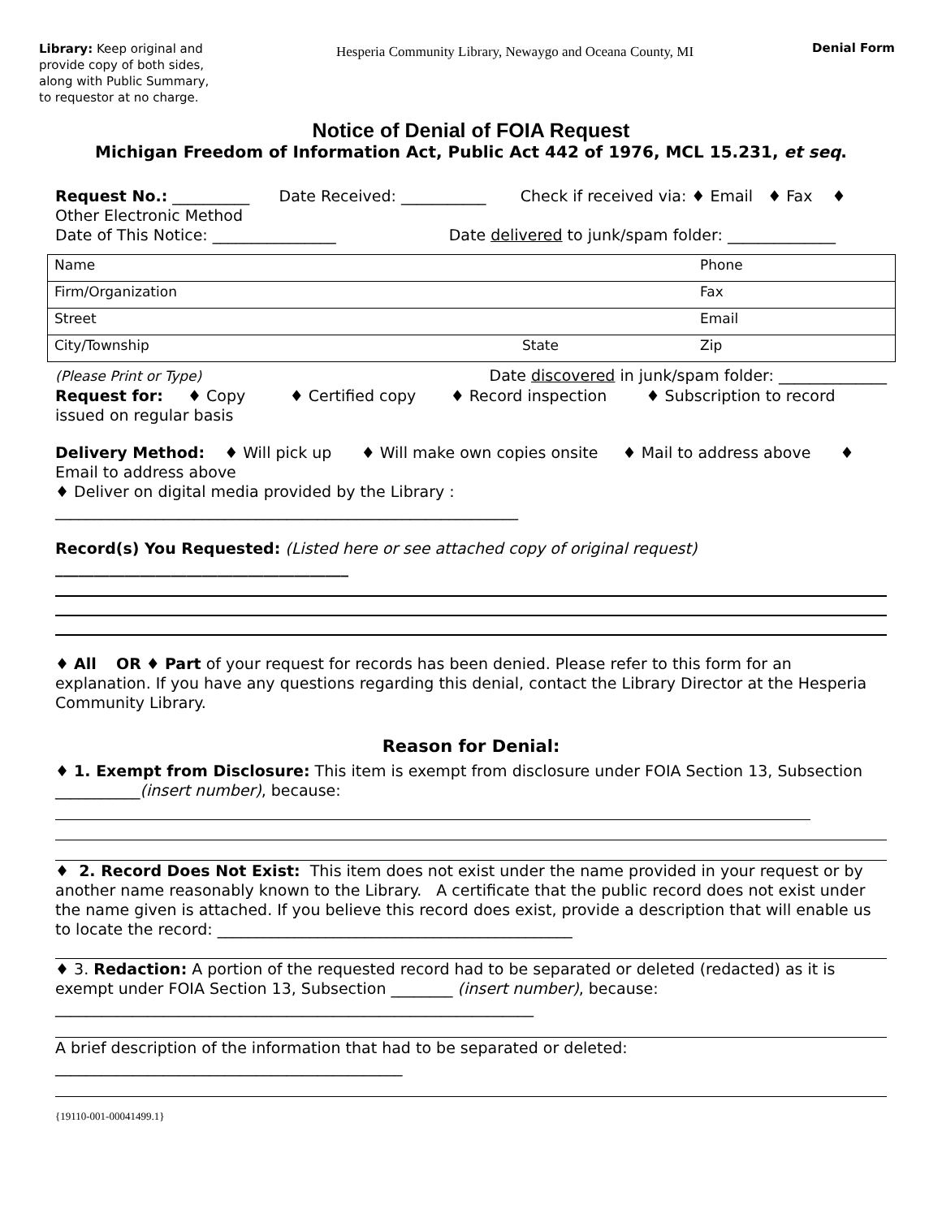Library: Keep original and provide copy of both sides, along with Public Summary, to requestor at no charge.
Hesperia Community Library, Newaygo and Oceana County, MI
Denial Form
Notice of Denial of FOIA Request
Michigan Freedom of Information Act, Public Act 442 of 1976, MCL 15.231, et seq.
Request No.: __________ Date Received: ___________ Check if received via: ♦ Email ♦ Fax ♦ Other Electronic Method
Date of This Notice: ________________ Date delivered to junk/spam folder: ______________
| Name | | Phone |
| Firm/Organization | | Fax |
| Street | | Email |
| City/Township | State | Zip |
(Please Print or Type) Date discovered in junk/spam folder: ______________
Request for: ♦ Copy ♦ Certified copy ♦ Record inspection ♦ Subscription to record issued on regular basis
Delivery Method: ♦ Will pick up ♦ Will make own copies onsite ♦ Mail to address above ♦ Email to address above
♦ Deliver on digital media provided by the Library : ____________________________________________________________
Record(s) You Requested: (Listed here or see attached copy of original request) ______________________________________
♦ All OR ♦ Part of your request for records has been denied. Please refer to this form for an explanation. If you have any questions regarding this denial, contact the Library Director at the Hesperia Community Library.
Reason for Denial:
♦ 1. Exempt from Disclosure: This item is exempt from disclosure under FOIA Section 13, Subsection ___________(insert number), because:
♦ 2. Record Does Not Exist: This item does not exist under the name provided in your request or by another name reasonably known to the Library. A certificate that the public record does not exist under the name given is attached. If you believe this record does exist, provide a description that will enable us to locate the record: ______________________________________________
♦ 3. Redaction: A portion of the requested record had to be separated or deleted (redacted) as it is exempt under FOIA Section 13, Subsection ________ (insert number), because: ______________________________________________________________
A brief description of the information that had to be separated or deleted: _____________________________________________
{19110-001-00041499.1}